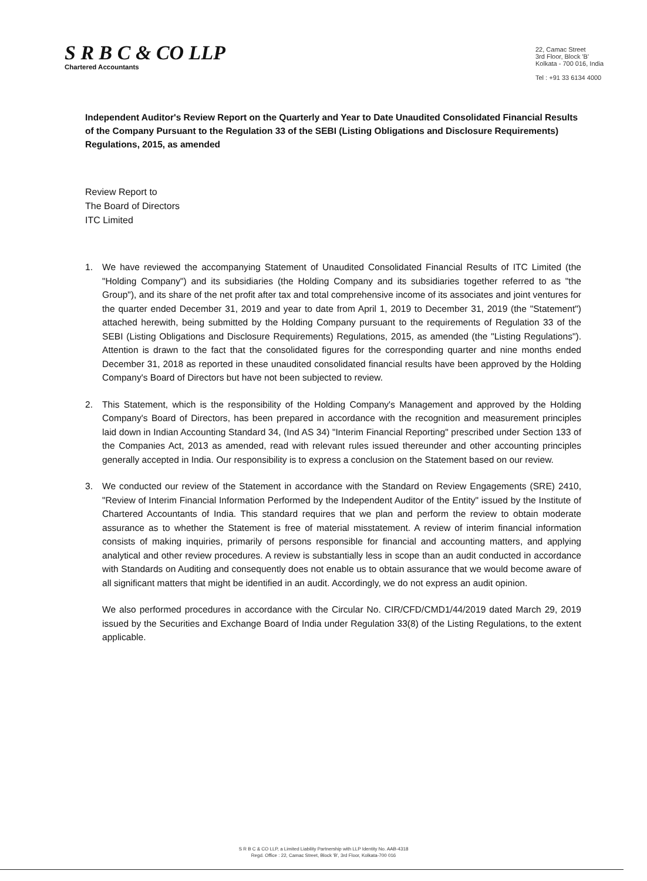S R B C & CO LLP
Chartered Accountants
22, Camac Street
3rd Floor, Block 'B'
Kolkata - 700 016, India
Tel : +91 33 6134 4000
Independent Auditor's Review Report on the Quarterly and Year to Date Unaudited Consolidated Financial Results of the Company Pursuant to the Regulation 33 of the SEBI (Listing Obligations and Disclosure Requirements) Regulations, 2015, as amended
Review Report to
The Board of Directors
ITC Limited
1. We have reviewed the accompanying Statement of Unaudited Consolidated Financial Results of ITC Limited (the "Holding Company") and its subsidiaries (the Holding Company and its subsidiaries together referred to as "the Group"), and its share of the net profit after tax and total comprehensive income of its associates and joint ventures for the quarter ended December 31, 2019 and year to date from April 1, 2019 to December 31, 2019 (the "Statement") attached herewith, being submitted by the Holding Company pursuant to the requirements of Regulation 33 of the SEBI (Listing Obligations and Disclosure Requirements) Regulations, 2015, as amended (the "Listing Regulations"). Attention is drawn to the fact that the consolidated figures for the corresponding quarter and nine months ended December 31, 2018 as reported in these unaudited consolidated financial results have been approved by the Holding Company's Board of Directors but have not been subjected to review.
2. This Statement, which is the responsibility of the Holding Company's Management and approved by the Holding Company's Board of Directors, has been prepared in accordance with the recognition and measurement principles laid down in Indian Accounting Standard 34, (Ind AS 34) "Interim Financial Reporting" prescribed under Section 133 of the Companies Act, 2013 as amended, read with relevant rules issued thereunder and other accounting principles generally accepted in India. Our responsibility is to express a conclusion on the Statement based on our review.
3. We conducted our review of the Statement in accordance with the Standard on Review Engagements (SRE) 2410, "Review of Interim Financial Information Performed by the Independent Auditor of the Entity" issued by the Institute of Chartered Accountants of India. This standard requires that we plan and perform the review to obtain moderate assurance as to whether the Statement is free of material misstatement. A review of interim financial information consists of making inquiries, primarily of persons responsible for financial and accounting matters, and applying analytical and other review procedures. A review is substantially less in scope than an audit conducted in accordance with Standards on Auditing and consequently does not enable us to obtain assurance that we would become aware of all significant matters that might be identified in an audit. Accordingly, we do not express an audit opinion.
We also performed procedures in accordance with the Circular No. CIR/CFD/CMD1/44/2019 dated March 29, 2019 issued by the Securities and Exchange Board of India under Regulation 33(8) of the Listing Regulations, to the extent applicable.
S R B C & CO LLP, a Limited Liability Partnership with LLP Identity No. AAB-4318
Regd. Office : 22, Camac Street, Block 'B', 3rd Floor, Kolkata-700 016